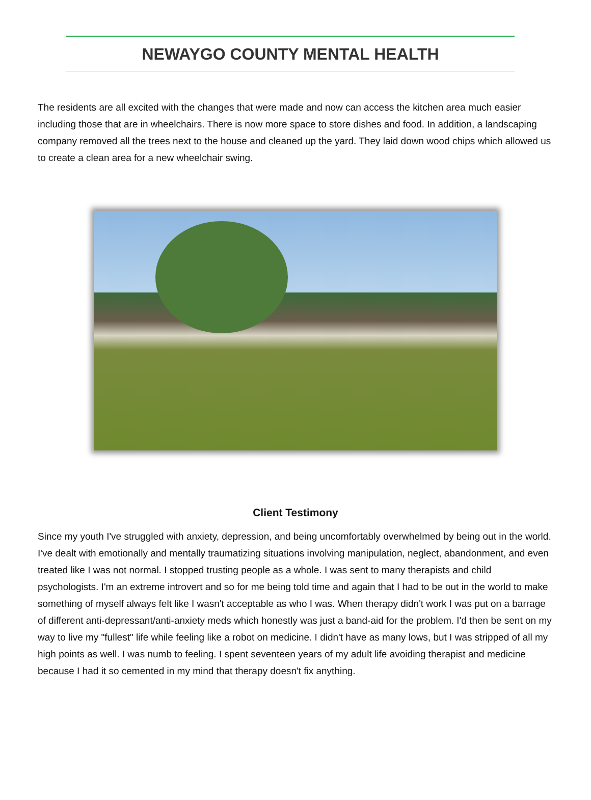NEWAYGO COUNTY MENTAL HEALTH
The residents are all excited with the changes that were made and now can access the kitchen area much easier including those that are in wheelchairs. There is now more space to store dishes and food. In addition, a landscaping company removed all the trees next to the house and cleaned up the yard. They laid down wood chips which allowed us to create a clean area for a new wheelchair swing.
Client Testimony
Since my youth I've struggled with anxiety, depression, and being uncomfortably overwhelmed by being out in the world. I've dealt with emotionally and mentally traumatizing situations involving manipulation, neglect, abandonment, and even treated like I was not normal. I stopped trusting people as a whole. I was sent to many therapists and child psychologists. I'm an extreme introvert and so for me being told time and again that I had to be out in the world to make something of myself always felt like I wasn't acceptable as who I was. When therapy didn't work I was put on a barrage of different anti-depressant/anti-anxiety meds which honestly was just a band-aid for the problem. I'd then be sent on my way to live my "fullest" life while feeling like a robot on medicine. I didn't have as many lows, but I was stripped of all my high points as well. I was numb to feeling. I spent seventeen years of my adult life avoiding therapist and medicine because I had it so cemented in my mind that therapy doesn't fix anything.